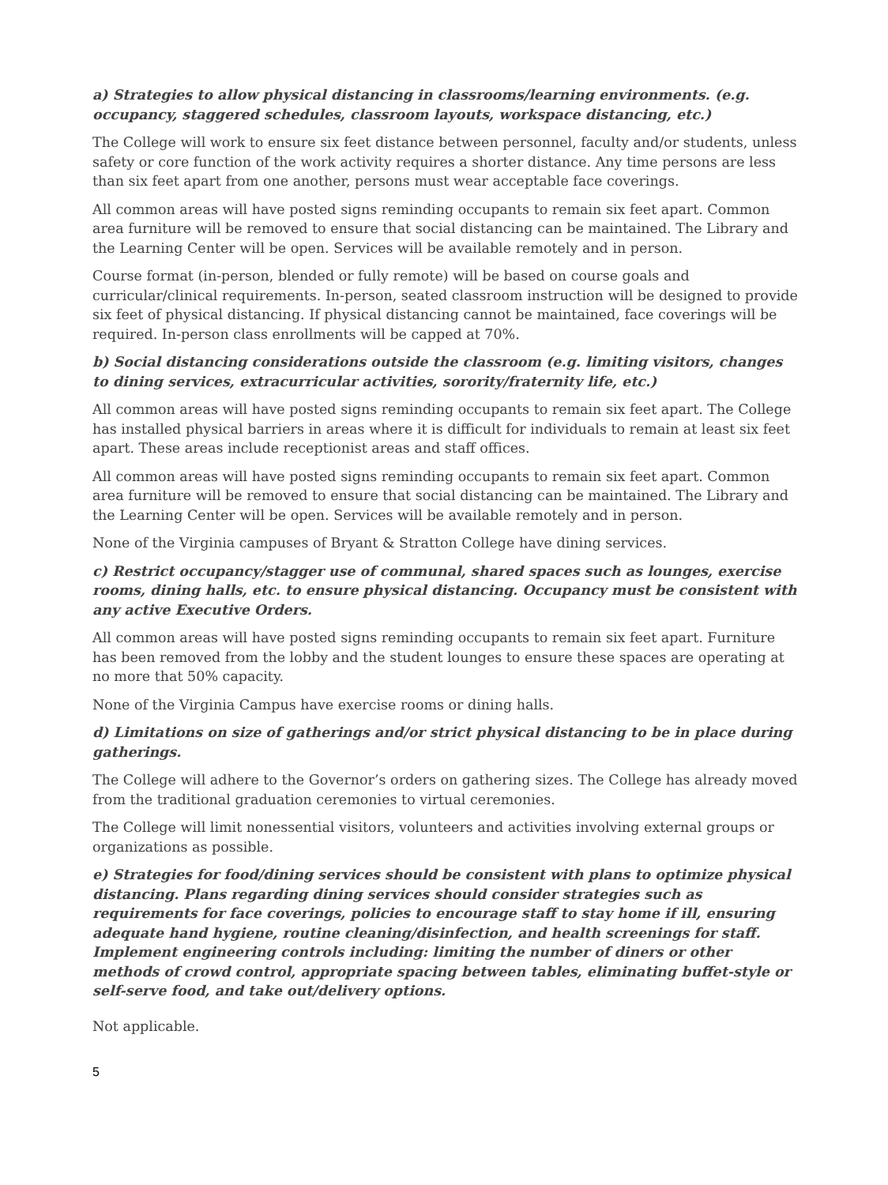a) Strategies to allow physical distancing in classrooms/learning environments. (e.g. occupancy, staggered schedules, classroom layouts, workspace distancing, etc.)
The College will work to ensure six feet distance between personnel, faculty and/or students, unless safety or core function of the work activity requires a shorter distance. Any time persons are less than six feet apart from one another, persons must wear acceptable face coverings.
All common areas will have posted signs reminding occupants to remain six feet apart. Common area furniture will be removed to ensure that social distancing can be maintained. The Library and the Learning Center will be open. Services will be available remotely and in person.
Course format (in-person, blended or fully remote) will be based on course goals and curricular/clinical requirements. In-person, seated classroom instruction will be designed to provide six feet of physical distancing. If physical distancing cannot be maintained, face coverings will be required. In-person class enrollments will be capped at 70%.
b) Social distancing considerations outside the classroom (e.g. limiting visitors, changes to dining services, extracurricular activities, sorority/fraternity life, etc.)
All common areas will have posted signs reminding occupants to remain six feet apart. The College has installed physical barriers in areas where it is difficult for individuals to remain at least six feet apart. These areas include receptionist areas and staff offices.
All common areas will have posted signs reminding occupants to remain six feet apart. Common area furniture will be removed to ensure that social distancing can be maintained. The Library and the Learning Center will be open. Services will be available remotely and in person.
None of the Virginia campuses of Bryant & Stratton College have dining services.
c) Restrict occupancy/stagger use of communal, shared spaces such as lounges, exercise rooms, dining halls, etc. to ensure physical distancing. Occupancy must be consistent with any active Executive Orders.
All common areas will have posted signs reminding occupants to remain six feet apart. Furniture has been removed from the lobby and the student lounges to ensure these spaces are operating at no more that 50% capacity.
None of the Virginia Campus have exercise rooms or dining halls.
d) Limitations on size of gatherings and/or strict physical distancing to be in place during gatherings.
The College will adhere to the Governor’s orders on gathering sizes. The College has already moved from the traditional graduation ceremonies to virtual ceremonies.
The College will limit nonessential visitors, volunteers and activities involving external groups or organizations as possible.
e) Strategies for food/dining services should be consistent with plans to optimize physical distancing. Plans regarding dining services should consider strategies such as requirements for face coverings, policies to encourage staff to stay home if ill, ensuring adequate hand hygiene, routine cleaning/disinfection, and health screenings for staff. Implement engineering controls including: limiting the number of diners or other methods of crowd control, appropriate spacing between tables, eliminating buffet-style or self-serve food, and take out/delivery options.
Not applicable.
5